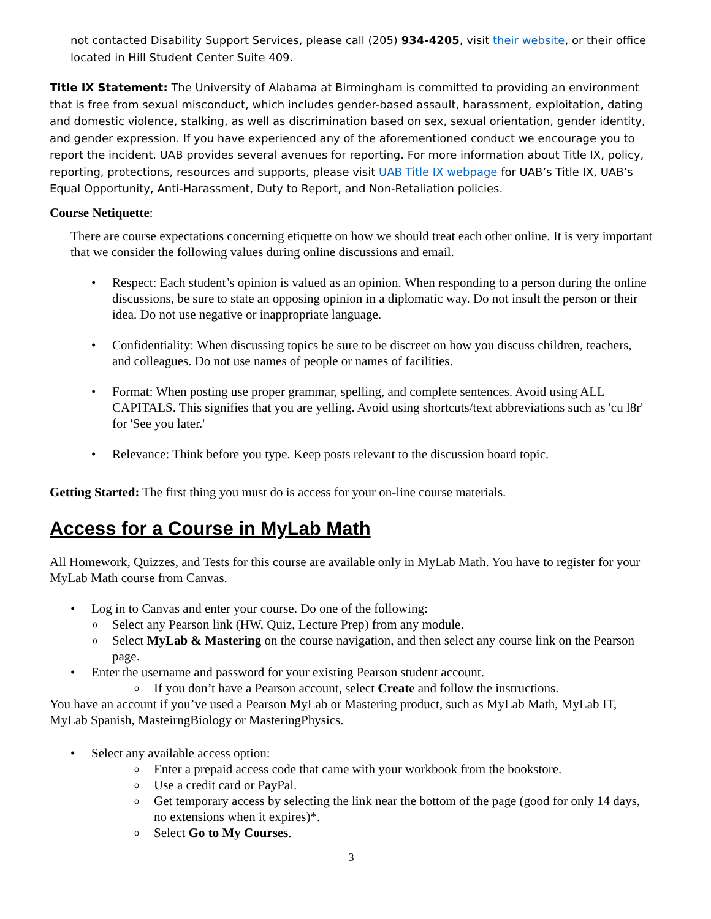not contacted Disability Support Services, please call (205) 934-4205, visit their website, or their office located in Hill Student Center Suite 409.
Title IX Statement: The University of Alabama at Birmingham is committed to providing an environment that is free from sexual misconduct, which includes gender-based assault, harassment, exploitation, dating and domestic violence, stalking, as well as discrimination based on sex, sexual orientation, gender identity, and gender expression. If you have experienced any of the aforementioned conduct we encourage you to report the incident. UAB provides several avenues for reporting. For more information about Title IX, policy, reporting, protections, resources and supports, please visit UAB Title IX webpage for UAB’s Title IX, UAB’s Equal Opportunity, Anti-Harassment, Duty to Report, and Non-Retaliation policies.
Course Netiquette:
There are course expectations concerning etiquette on how we should treat each other online. It is very important that we consider the following values during online discussions and email.
• Respect: Each student’s opinion is valued as an opinion. When responding to a person during the online discussions, be sure to state an opposing opinion in a diplomatic way. Do not insult the person or their idea. Do not use negative or inappropriate language.
• Confidentiality: When discussing topics be sure to be discreet on how you discuss children, teachers, and colleagues. Do not use names of people or names of facilities.
• Format: When posting use proper grammar, spelling, and complete sentences. Avoid using ALL CAPITALS. This signifies that you are yelling. Avoid using shortcuts/text abbreviations such as 'cu l8r' for 'See you later.'
• Relevance: Think before you type. Keep posts relevant to the discussion board topic.
Getting Started: The first thing you must do is access for your on-line course materials.
Access for a Course in MyLab Math
All Homework, Quizzes, and Tests for this course are available only in MyLab Math. You have to register for your MyLab Math course from Canvas.
• Log in to Canvas and enter your course. Do one of the following:
o Select any Pearson link (HW, Quiz, Lecture Prep) from any module.
o Select MyLab & Mastering on the course navigation, and then select any course link on the Pearson page.
• Enter the username and password for your existing Pearson student account.
o If you don’t have a Pearson account, select Create and follow the instructions.
You have an account if you’ve used a Pearson MyLab or Mastering product, such as MyLab Math, MyLab IT, MyLab Spanish, MasteirngBiology or MasteringPhysics.
• Select any available access option:
o Enter a prepaid access code that came with your workbook from the bookstore.
o Use a credit card or PayPal.
o Get temporary access by selecting the link near the bottom of the page (good for only 14 days, no extensions when it expires)*.
o Select Go to My Courses.
3